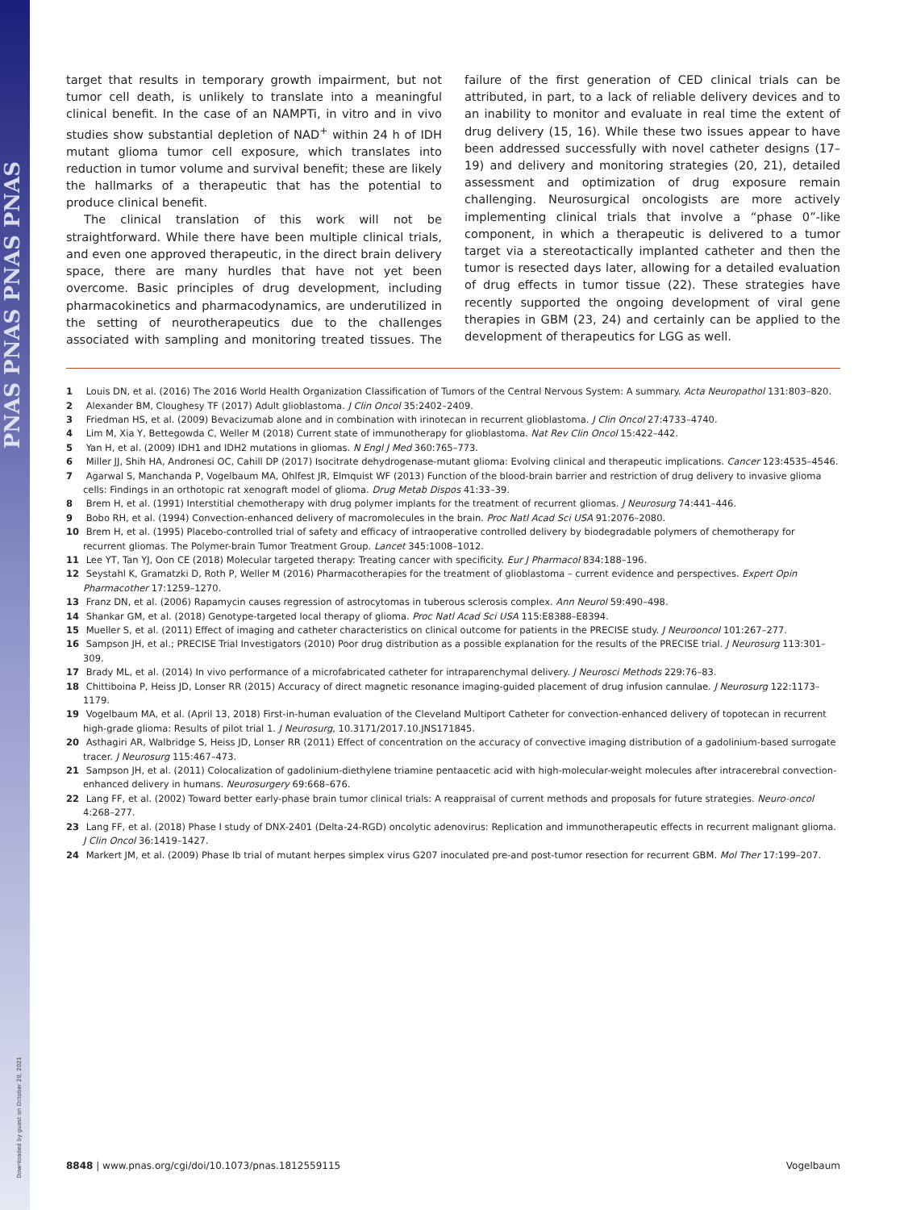PNAS PNAS PNAS PNAS
Downloaded by guest on October 20, 2021
target that results in temporary growth impairment, but not tumor cell death, is unlikely to translate into a meaningful clinical benefit. In the case of an NAMPTi, in vitro and in vivo studies show substantial depletion of NAD<sup>+</sup> within 24 h of IDH mutant glioma tumor cell exposure, which translates into reduction in tumor volume and survival benefit; these are likely the hallmarks of a therapeutic that has the potential to produce clinical benefit.
The clinical translation of this work will not be straightforward. While there have been multiple clinical trials, and even one approved therapeutic, in the direct brain delivery space, there are many hurdles that have not yet been overcome. Basic principles of drug development, including pharmacokinetics and pharmacodynamics, are underutilized in the setting of neurotherapeutics due to the challenges associated with sampling and monitoring treated tissues. The failure of the first generation of CED clinical trials can be attributed, in part, to a lack of reliable delivery devices and to an inability to monitor and evaluate in real time the extent of drug delivery (15, 16). While these two issues appear to have been addressed successfully with novel catheter designs (17–19) and delivery and monitoring strategies (20, 21), detailed assessment and optimization of drug exposure remain challenging. Neurosurgical oncologists are more actively implementing clinical trials that involve a “phase 0”-like component, in which a therapeutic is delivered to a tumor target via a stereotactically implanted catheter and then the tumor is resected days later, allowing for a detailed evaluation of drug effects in tumor tissue (22). These strategies have recently supported the ongoing development of viral gene therapies in GBM (23, 24) and certainly can be applied to the development of therapeutics for LGG as well.
1 Louis DN, et al. (2016) The 2016 World Health Organization Classification of Tumors of the Central Nervous System: A summary. Acta Neuropathol 131:803–820.
2 Alexander BM, Cloughesy TF (2017) Adult glioblastoma. J Clin Oncol 35:2402–2409.
3 Friedman HS, et al. (2009) Bevacizumab alone and in combination with irinotecan in recurrent glioblastoma. J Clin Oncol 27:4733–4740.
4 Lim M, Xia Y, Bettegowda C, Weller M (2018) Current state of immunotherapy for glioblastoma. Nat Rev Clin Oncol 15:422–442.
5 Yan H, et al. (2009) IDH1 and IDH2 mutations in gliomas. N Engl J Med 360:765–773.
6 Miller JJ, Shih HA, Andronesi OC, Cahill DP (2017) Isocitrate dehydrogenase-mutant glioma: Evolving clinical and therapeutic implications. Cancer 123:4535–4546.
7 Agarwal S, Manchanda P, Vogelbaum MA, Ohlfest JR, Elmquist WF (2013) Function of the blood-brain barrier and restriction of drug delivery to invasive glioma cells: Findings in an orthotopic rat xenograft model of glioma. Drug Metab Dispos 41:33–39.
8 Brem H, et al. (1991) Interstitial chemotherapy with drug polymer implants for the treatment of recurrent gliomas. J Neurosurg 74:441–446.
9 Bobo RH, et al. (1994) Convection-enhanced delivery of macromolecules in the brain. Proc Natl Acad Sci USA 91:2076–2080.
10 Brem H, et al. (1995) Placebo-controlled trial of safety and efficacy of intraoperative controlled delivery by biodegradable polymers of chemotherapy for recurrent gliomas. The Polymer-brain Tumor Treatment Group. Lancet 345:1008–1012.
11 Lee YT, Tan YJ, Oon CE (2018) Molecular targeted therapy: Treating cancer with specificity. Eur J Pharmacol 834:188–196.
12 Seystahl K, Gramatzki D, Roth P, Weller M (2016) Pharmacotherapies for the treatment of glioblastoma – current evidence and perspectives. Expert Opin Pharmacother 17:1259–1270.
13 Franz DN, et al. (2006) Rapamycin causes regression of astrocytomas in tuberous sclerosis complex. Ann Neurol 59:490–498.
14 Shankar GM, et al. (2018) Genotype-targeted local therapy of glioma. Proc Natl Acad Sci USA 115:E8388–E8394.
15 Mueller S, et al. (2011) Effect of imaging and catheter characteristics on clinical outcome for patients in the PRECISE study. J Neurooncol 101:267–277.
16 Sampson JH, et al.; PRECISE Trial Investigators (2010) Poor drug distribution as a possible explanation for the results of the PRECISE trial. J Neurosurg 113:301–309.
17 Brady ML, et al. (2014) In vivo performance of a microfabricated catheter for intraparenchymal delivery. J Neurosci Methods 229:76–83.
18 Chittiboina P, Heiss JD, Lonser RR (2015) Accuracy of direct magnetic resonance imaging-guided placement of drug infusion cannulae. J Neurosurg 122:1173–1179.
19 Vogelbaum MA, et al. (April 13, 2018) First-in-human evaluation of the Cleveland Multiport Catheter for convection-enhanced delivery of topotecan in recurrent high-grade glioma: Results of pilot trial 1. J Neurosurg, 10.3171/2017.10.JNS171845.
20 Asthagiri AR, Walbridge S, Heiss JD, Lonser RR (2011) Effect of concentration on the accuracy of convective imaging distribution of a gadolinium-based surrogate tracer. J Neurosurg 115:467–473.
21 Sampson JH, et al. (2011) Colocalization of gadolinium-diethylene triamine pentaacetic acid with high-molecular-weight molecules after intracerebral convection-enhanced delivery in humans. Neurosurgery 69:668–676.
22 Lang FF, et al. (2002) Toward better early-phase brain tumor clinical trials: A reappraisal of current methods and proposals for future strategies. Neuro-oncol 4:268–277.
23 Lang FF, et al. (2018) Phase I study of DNX-2401 (Delta-24-RGD) oncolytic adenovirus: Replication and immunotherapeutic effects in recurrent malignant glioma. J Clin Oncol 36:1419–1427.
24 Markert JM, et al. (2009) Phase Ib trial of mutant herpes simplex virus G207 inoculated pre-and post-tumor resection for recurrent GBM. Mol Ther 17:199–207.
8848 | www.pnas.org/cgi/doi/10.1073/pnas.1812559115 Vogelbaum